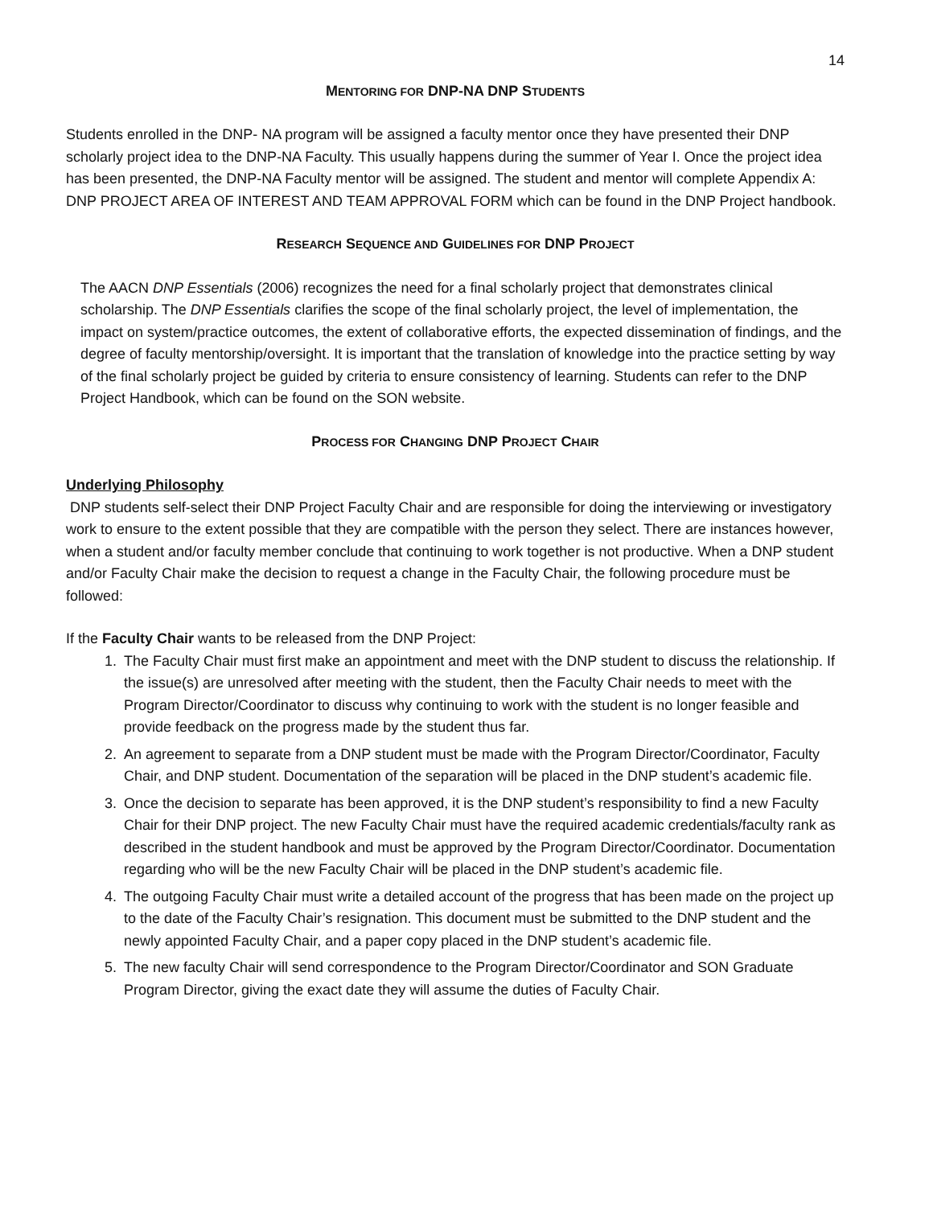14
MENTORING FOR DNP-NA DNP STUDENTS
Students enrolled in the DNP- NA program will be assigned a faculty mentor once they have presented their DNP scholarly project idea to the DNP-NA Faculty. This usually happens during the summer of Year I. Once the project idea has been presented, the DNP-NA Faculty mentor will be assigned. The student and mentor will complete Appendix A: DNP PROJECT AREA OF INTEREST AND TEAM APPROVAL FORM which can be found in the DNP Project handbook.
RESEARCH SEQUENCE AND GUIDELINES FOR DNP PROJECT
The AACN DNP Essentials (2006) recognizes the need for a final scholarly project that demonstrates clinical scholarship. The DNP Essentials clarifies the scope of the final scholarly project, the level of implementation, the impact on system/practice outcomes, the extent of collaborative efforts, the expected dissemination of findings, and the degree of faculty mentorship/oversight. It is important that the translation of knowledge into the practice setting by way of the final scholarly project be guided by criteria to ensure consistency of learning. Students can refer to the DNP Project Handbook, which can be found on the SON website.
PROCESS FOR CHANGING DNP PROJECT CHAIR
Underlying Philosophy
DNP students self-select their DNP Project Faculty Chair and are responsible for doing the interviewing or investigatory work to ensure to the extent possible that they are compatible with the person they select. There are instances however, when a student and/or faculty member conclude that continuing to work together is not productive. When a DNP student and/or Faculty Chair make the decision to request a change in the Faculty Chair, the following procedure must be followed:
If the Faculty Chair wants to be released from the DNP Project:
1. The Faculty Chair must first make an appointment and meet with the DNP student to discuss the relationship. If the issue(s) are unresolved after meeting with the student, then the Faculty Chair needs to meet with the Program Director/Coordinator to discuss why continuing to work with the student is no longer feasible and provide feedback on the progress made by the student thus far.
2. An agreement to separate from a DNP student must be made with the Program Director/Coordinator, Faculty Chair, and DNP student. Documentation of the separation will be placed in the DNP student’s academic file.
3. Once the decision to separate has been approved, it is the DNP student’s responsibility to find a new Faculty Chair for their DNP project. The new Faculty Chair must have the required academic credentials/faculty rank as described in the student handbook and must be approved by the Program Director/Coordinator. Documentation regarding who will be the new Faculty Chair will be placed in the DNP student’s academic file.
4. The outgoing Faculty Chair must write a detailed account of the progress that has been made on the project up to the date of the Faculty Chair’s resignation. This document must be submitted to the DNP student and the newly appointed Faculty Chair, and a paper copy placed in the DNP student’s academic file.
5. The new faculty Chair will send correspondence to the Program Director/Coordinator and SON Graduate Program Director, giving the exact date they will assume the duties of Faculty Chair.